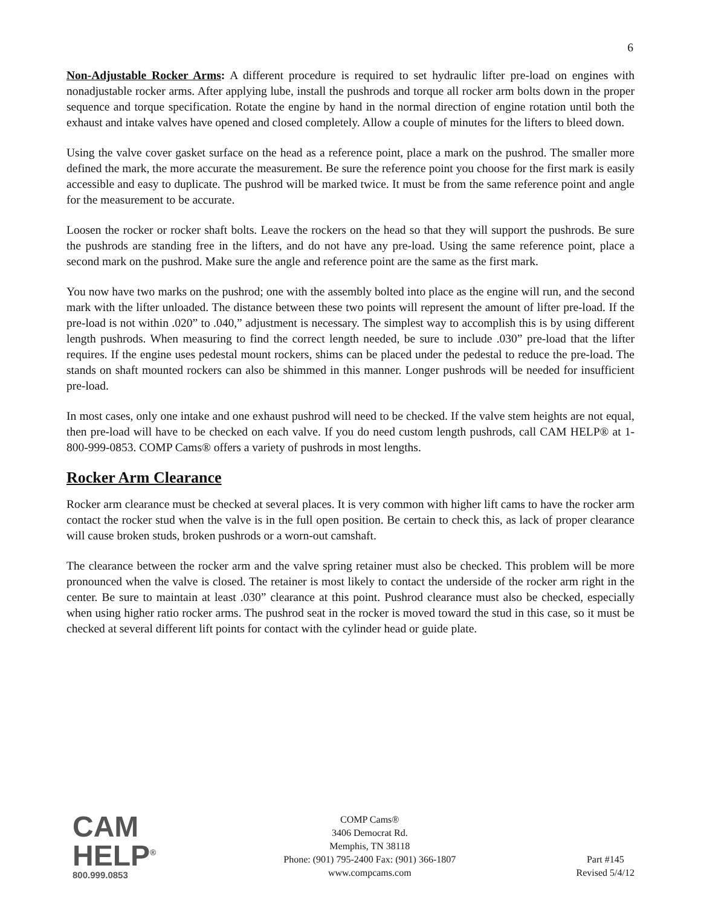6
Non-Adjustable Rocker Arms: A different procedure is required to set hydraulic lifter pre-load on engines with nonadjustable rocker arms. After applying lube, install the pushrods and torque all rocker arm bolts down in the proper sequence and torque specification. Rotate the engine by hand in the normal direction of engine rotation until both the exhaust and intake valves have opened and closed completely. Allow a couple of minutes for the lifters to bleed down.
Using the valve cover gasket surface on the head as a reference point, place a mark on the pushrod. The smaller more defined the mark, the more accurate the measurement. Be sure the reference point you choose for the first mark is easily accessible and easy to duplicate. The pushrod will be marked twice. It must be from the same reference point and angle for the measurement to be accurate.
Loosen the rocker or rocker shaft bolts. Leave the rockers on the head so that they will support the pushrods. Be sure the pushrods are standing free in the lifters, and do not have any pre-load. Using the same reference point, place a second mark on the pushrod. Make sure the angle and reference point are the same as the first mark.
You now have two marks on the pushrod; one with the assembly bolted into place as the engine will run, and the second mark with the lifter unloaded. The distance between these two points will represent the amount of lifter pre-load. If the pre-load is not within .020” to .040,” adjustment is necessary. The simplest way to accomplish this is by using different length pushrods. When measuring to find the correct length needed, be sure to include .030” pre-load that the lifter requires. If the engine uses pedestal mount rockers, shims can be placed under the pedestal to reduce the pre-load. The stands on shaft mounted rockers can also be shimmed in this manner. Longer pushrods will be needed for insufficient pre-load.
In most cases, only one intake and one exhaust pushrod will need to be checked. If the valve stem heights are not equal, then pre-load will have to be checked on each valve. If you do need custom length pushrods, call CAM HELP® at 1-800-999-0853. COMP Cams® offers a variety of pushrods in most lengths.
Rocker Arm Clearance
Rocker arm clearance must be checked at several places. It is very common with higher lift cams to have the rocker arm contact the rocker stud when the valve is in the full open position. Be certain to check this, as lack of proper clearance will cause broken studs, broken pushrods or a worn-out camshaft.
The clearance between the rocker arm and the valve spring retainer must also be checked. This problem will be more pronounced when the valve is closed. The retainer is most likely to contact the underside of the rocker arm right in the center. Be sure to maintain at least .030” clearance at this point. Pushrod clearance must also be checked, especially when using higher ratio rocker arms. The pushrod seat in the rocker is moved toward the stud in this case, so it must be checked at several different lift points for contact with the cylinder head or guide plate.
CAM
HELP<sup>®</sup>
800.999.0853
COMP Cams®
3406 Democrat Rd.
Memphis, TN 38118
Phone: (901) 795-2400 Fax: (901) 366-1807
www.compcams.com
Part #145
Revised 5/4/12